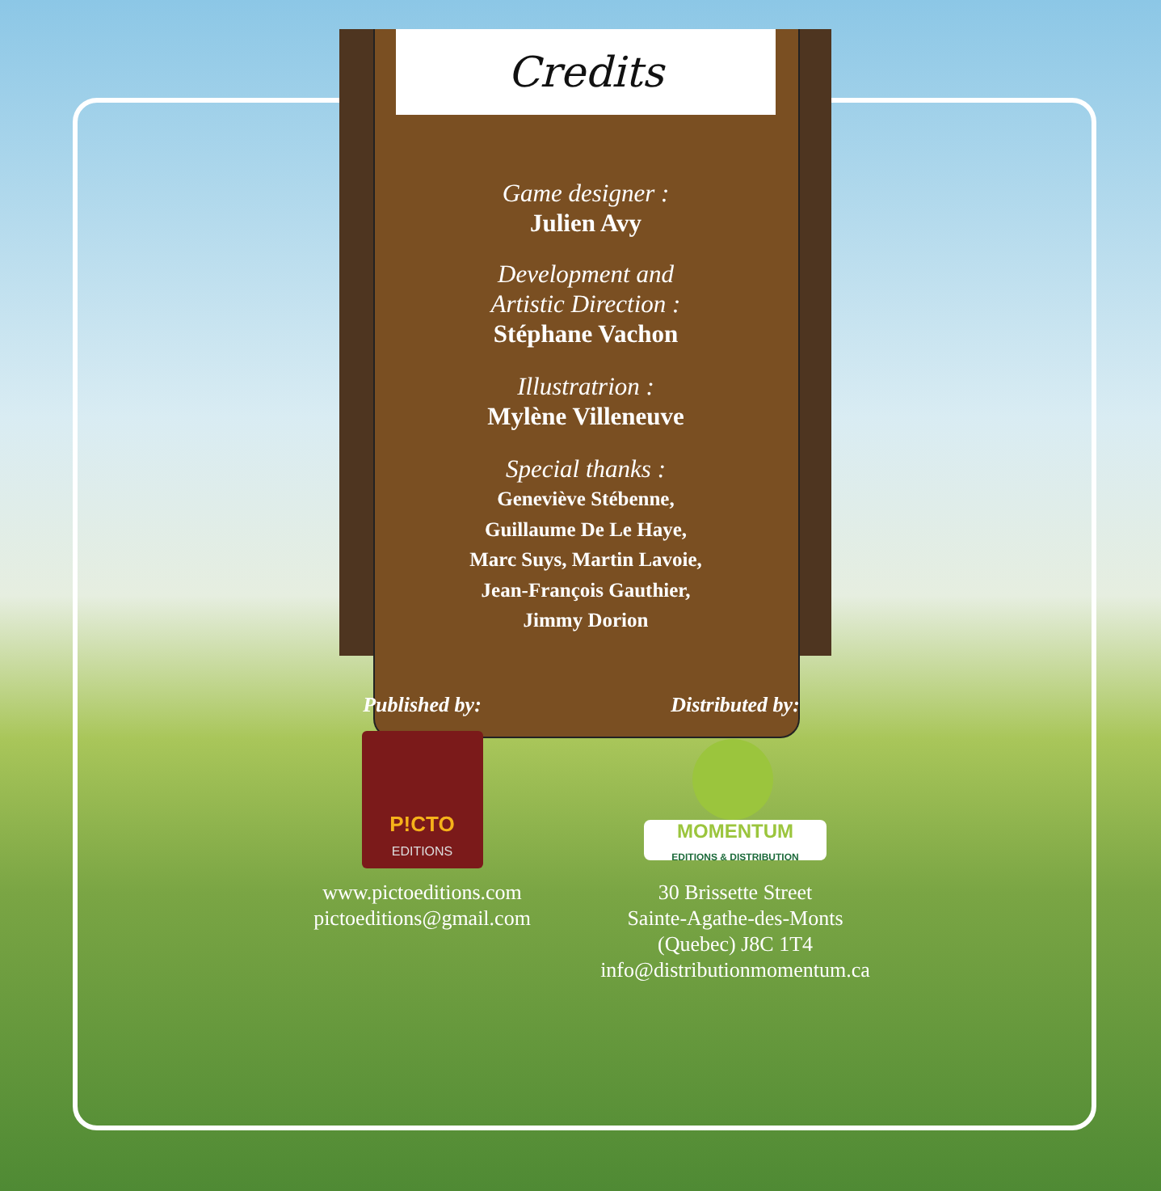Credits
Game designer :
Julien Avy
Development and
Artistic Direction :
Stéphane Vachon
Illustratrion :
Mylène Villeneuve
Special thanks :
Geneviève Stébenne,
Guillaume De Le Haye,
Marc Suys, Martin Lavoie,
Jean-François Gauthier,
Jimmy Dorion
Published by:
P!CTO
EDITIONS
www.pictoeditions.com
pictoeditions@gmail.com
Distributed by:
MOMENTUM
EDITIONS & DISTRIBUTION
30 Brissette Street
Sainte-Agathe-des-Monts
(Quebec) J8C 1T4
info@distributionmomentum.ca